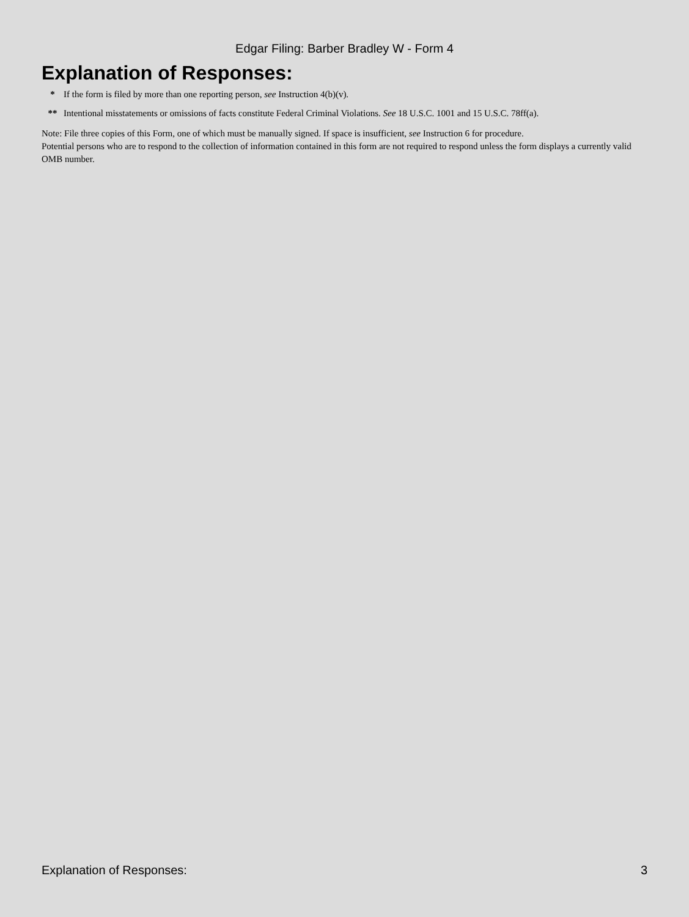Edgar Filing: Barber Bradley W - Form 4
Explanation of Responses:
* If the form is filed by more than one reporting person, see Instruction 4(b)(v).
** Intentional misstatements or omissions of facts constitute Federal Criminal Violations. See 18 U.S.C. 1001 and 15 U.S.C. 78ff(a).
Note: File three copies of this Form, one of which must be manually signed. If space is insufficient, see Instruction 6 for procedure.
Potential persons who are to respond to the collection of information contained in this form are not required to respond unless the form displays a currently valid OMB number.
Explanation of Responses: 3